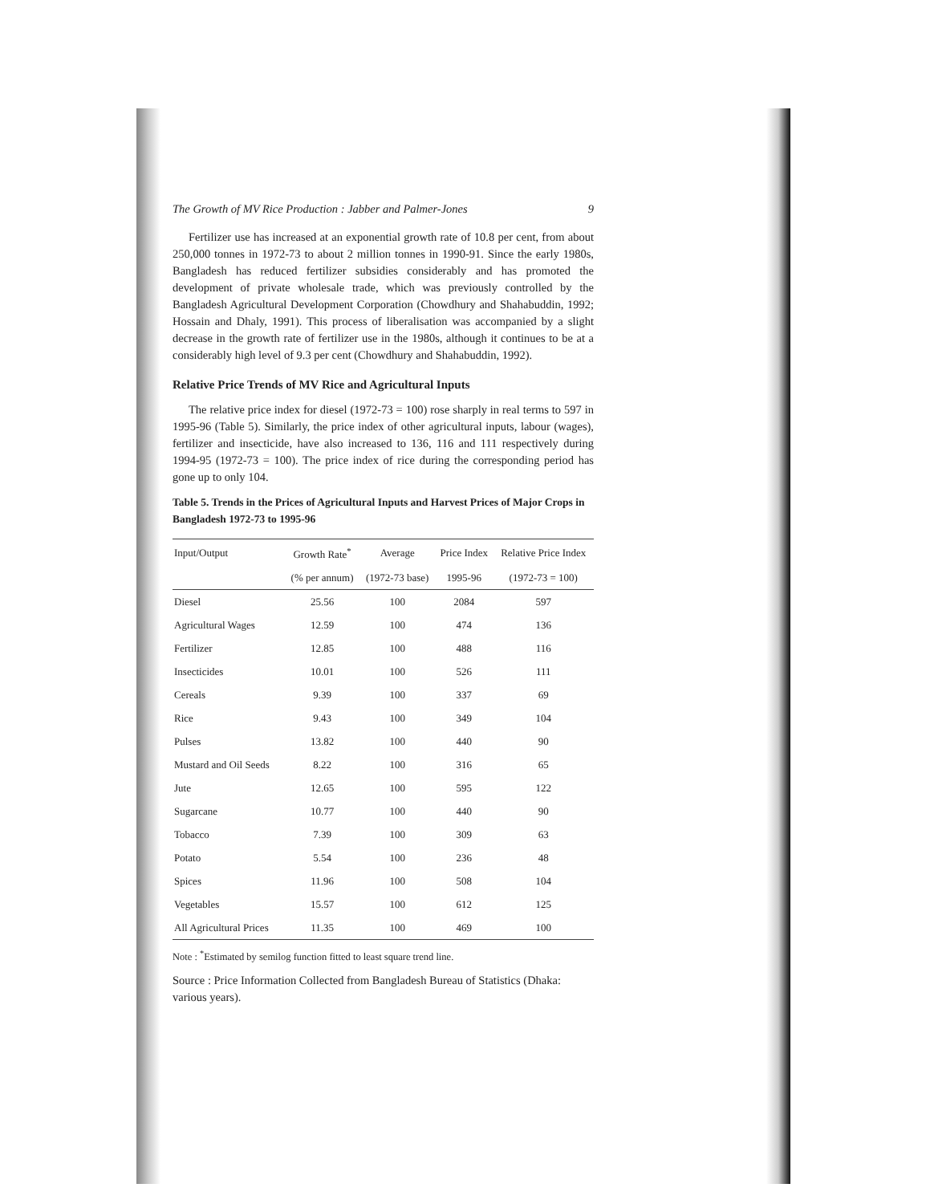The Growth of MV Rice Production : Jabber and Palmer-Jones 9
Fertilizer use has increased at an exponential growth rate of 10.8 per cent, from about 250,000 tonnes in 1972-73 to about 2 million tonnes in 1990-91. Since the early 1980s, Bangladesh has reduced fertilizer subsidies considerably and has promoted the development of private wholesale trade, which was previously controlled by the Bangladesh Agricultural Development Corporation (Chowdhury and Shahabuddin, 1992; Hossain and Dhaly, 1991). This process of liberalisation was accompanied by a slight decrease in the growth rate of fertilizer use in the 1980s, although it continues to be at a considerably high level of 9.3 per cent (Chowdhury and Shahabuddin, 1992).
Relative Price Trends of MV Rice and Agricultural Inputs
The relative price index for diesel (1972-73 = 100) rose sharply in real terms to 597 in 1995-96 (Table 5). Similarly, the price index of other agricultural inputs, labour (wages), fertilizer and insecticide, have also increased to 136, 116 and 111 respectively during 1994-95 (1972-73 = 100). The price index of rice during the corresponding period has gone up to only 104.
Table 5. Trends in the Prices of Agricultural Inputs and Harvest Prices of Major Crops in Bangladesh 1972-73 to 1995-96
| Input/Output | Growth Rate<sup>*</sup> | Average | Price Index | Relative Price Index |
| --- | --- | --- | --- | --- |
| | (% per annum) | (1972-73 base) | 1995-96 | (1972-73 = 100) |
| Diesel | 25.56 | 100 | 2084 | 597 |
| Agricultural Wages | 12.59 | 100 | 474 | 136 |
| Fertilizer | 12.85 | 100 | 488 | 116 |
| Insecticides | 10.01 | 100 | 526 | 111 |
| Cereals | 9.39 | 100 | 337 | 69 |
| Rice | 9.43 | 100 | 349 | 104 |
| Pulses | 13.82 | 100 | 440 | 90 |
| Mustard and Oil Seeds | 8.22 | 100 | 316 | 65 |
| Jute | 12.65 | 100 | 595 | 122 |
| Sugarcane | 10.77 | 100 | 440 | 90 |
| Tobacco | 7.39 | 100 | 309 | 63 |
| Potato | 5.54 | 100 | 236 | 48 |
| Spices | 11.96 | 100 | 508 | 104 |
| Vegetables | 15.57 | 100 | 612 | 125 |
| All Agricultural Prices | 11.35 | 100 | 469 | 100 |
Note : <sup>*</sup>Estimated by semilog function fitted to least square trend line.
Source : Price Information Collected from Bangladesh Bureau of Statistics (Dhaka: various years).